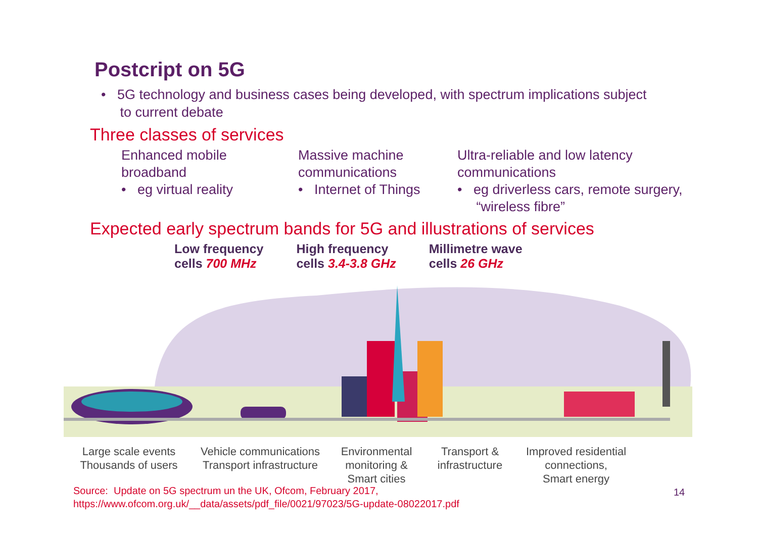Postcript on 5G
• 5G technology and business cases being developed, with spectrum implications subject
to current debate
Three classes of services
Enhanced mobile
broadband
• eg virtual reality
Massive machine
communications
• Internet of Things
Ultra-reliable and low latency
communications
• eg driverless cars, remote surgery,
“wireless fibre”
Expected early spectrum bands for 5G and illustrations of services
Low frequency
cells 700 MHz
High frequency
cells 3.4-3.8 GHz
Millimetre wave
cells 26 GHz
Large scale events
Thousands of users
Vehicle communications
Transport infrastructure
Environmental
monitoring &
Smart cities
Transport &
infrastructure
Improved residential
connections,
Smart energy
Source: Update on 5G spectrum un the UK, Ofcom, February 2017,
https://www.ofcom.org.uk/__data/assets/pdf_file/0021/97023/5G-update-08022017.pdf
14